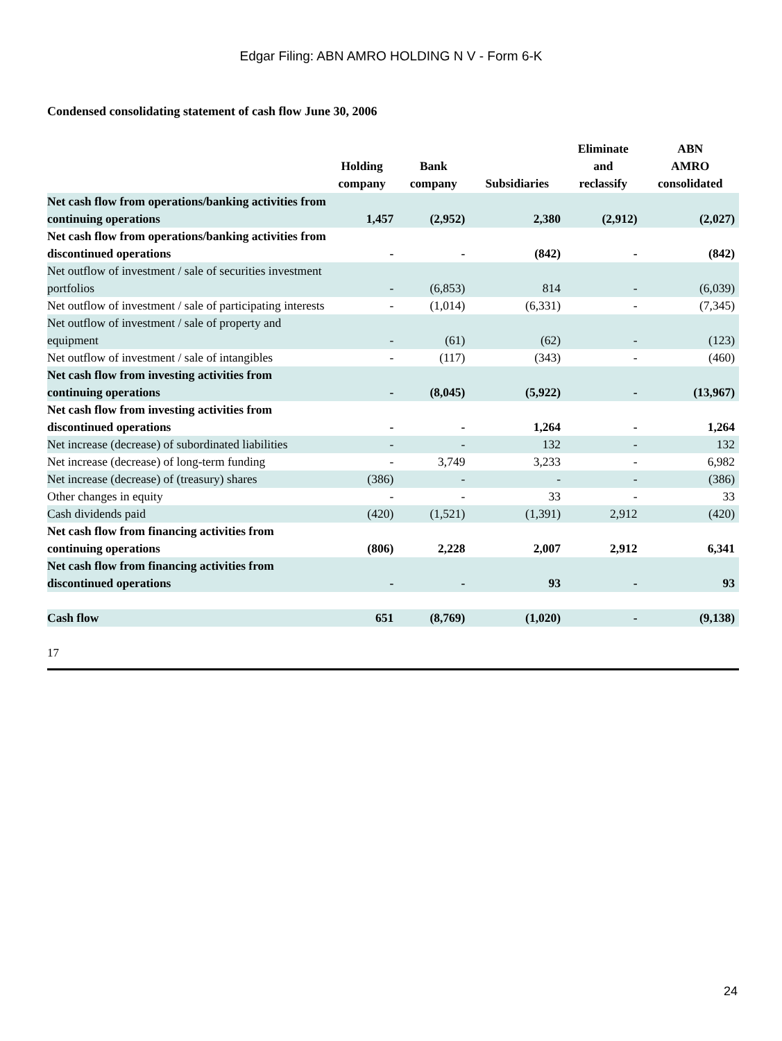Edgar Filing: ABN AMRO HOLDING N V - Form 6-K
Condensed consolidating statement of cash flow June 30, 2006
| | Holding company | Bank company | Subsidiaries | Eliminate and reclassify | ABN AMRO consolidated |
| --- | --- | --- | --- | --- | --- |
| Net cash flow from operations/banking activities from continuing operations | 1,457 | (2,952) | 2,380 | (2,912) | (2,027) |
| Net cash flow from operations/banking activities from discontinued operations | - | - | (842) | - | (842) |
| Net outflow of investment / sale of securities investment portfolios | - | (6,853) | 814 | - | (6,039) |
| Net outflow of investment / sale of participating interests | - | (1,014) | (6,331) | - | (7,345) |
| Net outflow of investment / sale of property and equipment | - | (61) | (62) | - | (123) |
| Net outflow of investment / sale of intangibles | - | (117) | (343) | - | (460) |
| Net cash flow from investing activities from continuing operations | - | (8,045) | (5,922) | - | (13,967) |
| Net cash flow from investing activities from discontinued operations | - | - | 1,264 | - | 1,264 |
| Net increase (decrease) of subordinated liabilities | - | - | 132 | - | 132 |
| Net increase (decrease) of long-term funding | - | 3,749 | 3,233 | - | 6,982 |
| Net increase (decrease) of (treasury) shares | (386) | - | - | - | (386) |
| Other changes in equity | - | - | 33 | - | 33 |
| Cash dividends paid | (420) | (1,521) | (1,391) | 2,912 | (420) |
| Net cash flow from financing activities from continuing operations | (806) | 2,228 | 2,007 | 2,912 | 6,341 |
| Net cash flow from financing activities from discontinued operations | - | - | 93 | - | 93 |
| Cash flow | 651 | (8,769) | (1,020) | - | (9,138) |
17
24